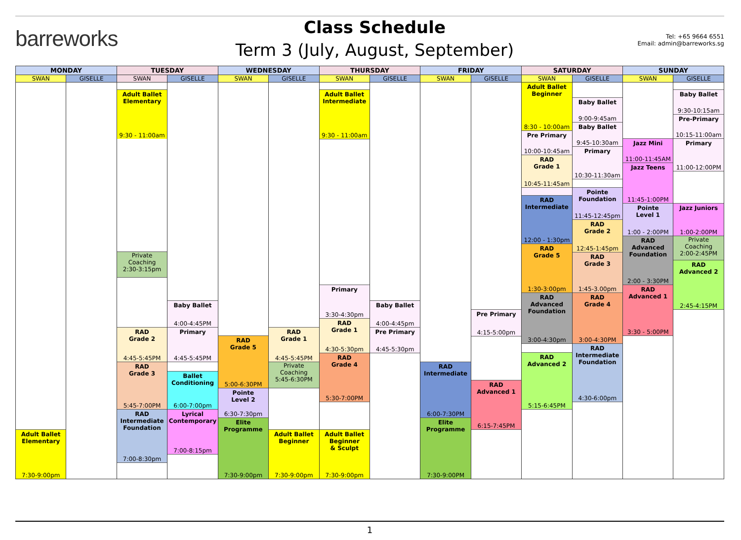barreworks
Class Schedule
Term 3 (July, August, September)
Tel: +65 9664 6551
Email: admin@barreworks.sg
| MONDAY | | TUESDAY | | WEDNESDAY | | THURSDAY | | FRIDAY | | SATURDAY | | SUNDAY | |
| --- | --- | --- | --- | --- | --- | --- | --- | --- | --- | --- | --- | --- | --- |
| SWAN | GISELLE | SWAN | GISELLE | SWAN | GISELLE | SWAN | GISELLE | SWAN | GISELLE | SWAN | GISELLE | SWAN | GISELLE |
| Adult Ballet Elementary 7:30-9:00pm | | Adult Ballet Elementary 9:30 - 11:00am Private Coaching 2:30-3:15pm RAD Grade 2 4:45-5:45PM RAD Grade 3 5:45-7:00PM RAD Intermediate Foundation 7:00-8:30pm | Baby Ballet 4:00-4:45PM Primary 4:45-5:45PM Ballet Conditioning 6:00-7:00pm Lyrical Contemporary 7:00-8:15pm | RAD Grade 5 5:00-6:30PM Pointe Level 2 6:30-7:30pm Elite Programme 7:30-9:00pm | RAD Grade 1 4:45-5:45PM Private Coaching 5:45-6:30PM Adult Ballet Beginner 7:30-9:00pm | Adult Ballet Intermediate 9:30 - 11:00am Primary 3:30-4:30pm RAD Grade 1 4:30-5:30pm RAD Grade 4 5:30-7:00PM Adult Ballet Beginner & Sculpt 7:30-9:00pm | Baby Ballet 4:00-4:45pm Pre Primary 4:45-5:30pm | RAD Intermediate 6:00-7:30PM Elite Programme 7:30-9:00PM | Pre Primary 4:15-5:00pm RAD Advanced 1 6:15-7:45PM | Adult Ballet Beginner 8:30 - 10:00am Pre Primary 10:00-10:45am RAD Grade 1 10:45-11:45am RAD Intermediate 12:00 - 1:30pm RAD Grade 5 1:30-3:00pm RAD Advanced Foundation 3:00-4:30pm RAD Advanced 2 5:15-6:45PM | Baby Ballet 9:00-9:45am Baby Ballet 9:45-10:30am Primary 10:30-11:30am Pointe Foundation 11:45-12:45pm RAD Grade 2 12:45-1:45pm RAD Grade 3 1:45-3.00pm RAD Grade 4 3:00-4:30PM RAD Intermediate Foundation 4:30-6:00pm | Jazz Mini 11:00-11:45AM Jazz Teens 11:45-1:00PM Pointe Level 1 1:00 - 2:00PM RAD Advanced Foundation 2:00 - 3:30PM RAD Advanced 1 3:30 - 5:00PM | Baby Ballet 9:30-10:15am Pre-Primary 10:15-11:00am Primary 11:00-12:00PM Jazz Juniors 1:00-2:00PM Private Coaching 2:00-2:45PM RAD Advanced 2 2:45-4:15PM |
1